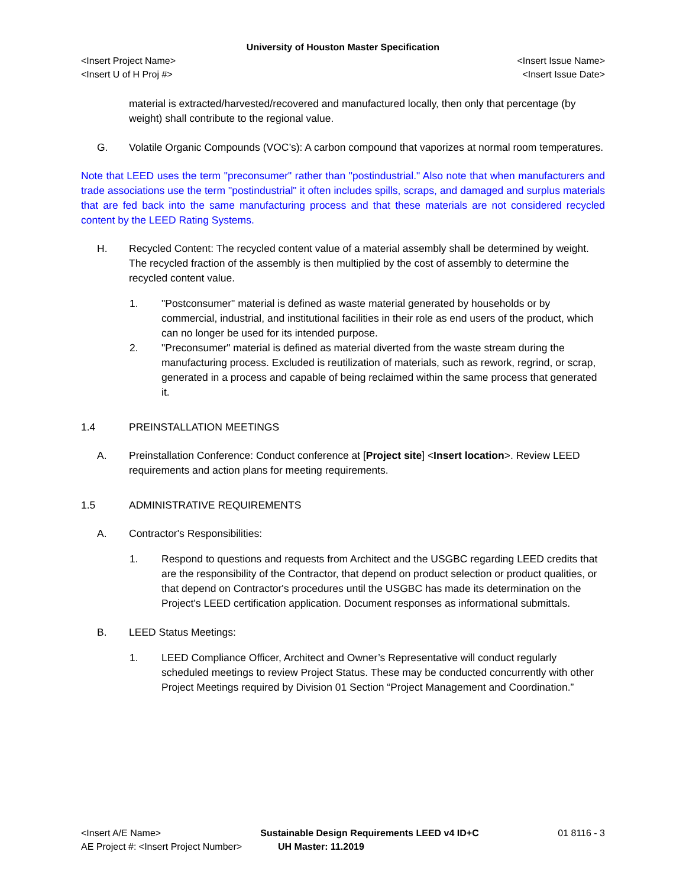University of Houston Master Specification
<Insert Project Name> <Insert Issue Name>
<Insert U of H Proj #> <Insert Issue Date>
material is extracted/harvested/recovered and manufactured locally, then only that percentage (by weight) shall contribute to the regional value.
G. Volatile Organic Compounds (VOC’s): A carbon compound that vaporizes at normal room temperatures.
Note that LEED uses the term "preconsumer" rather than "postindustrial." Also note that when manufacturers and trade associations use the term "postindustrial" it often includes spills, scraps, and damaged and surplus materials that are fed back into the same manufacturing process and that these materials are not considered recycled content by the LEED Rating Systems.
H. Recycled Content: The recycled content value of a material assembly shall be determined by weight. The recycled fraction of the assembly is then multiplied by the cost of assembly to determine the recycled content value.
1. "Postconsumer" material is defined as waste material generated by households or by commercial, industrial, and institutional facilities in their role as end users of the product, which can no longer be used for its intended purpose.
2. "Preconsumer" material is defined as material diverted from the waste stream during the manufacturing process. Excluded is reutilization of materials, such as rework, regrind, or scrap, generated in a process and capable of being reclaimed within the same process that generated it.
1.4 PREINSTALLATION MEETINGS
A. Preinstallation Conference: Conduct conference at [Project site] <Insert location>. Review LEED requirements and action plans for meeting requirements.
1.5 ADMINISTRATIVE REQUIREMENTS
A. Contractor's Responsibilities:
1. Respond to questions and requests from Architect and the USGBC regarding LEED credits that are the responsibility of the Contractor, that depend on product selection or product qualities, or that depend on Contractor's procedures until the USGBC has made its determination on the Project's LEED certification application. Document responses as informational submittals.
B. LEED Status Meetings:
1. LEED Compliance Officer, Architect and Owner’s Representative will conduct regularly scheduled meetings to review Project Status. These may be conducted concurrently with other Project Meetings required by Division 01 Section “Project Management and Coordination.”
<Insert A/E Name> Sustainable Design Requirements LEED v4 ID+C 01 8116 - 3
AE Project #: <Insert Project Number> UH Master: 11.2019